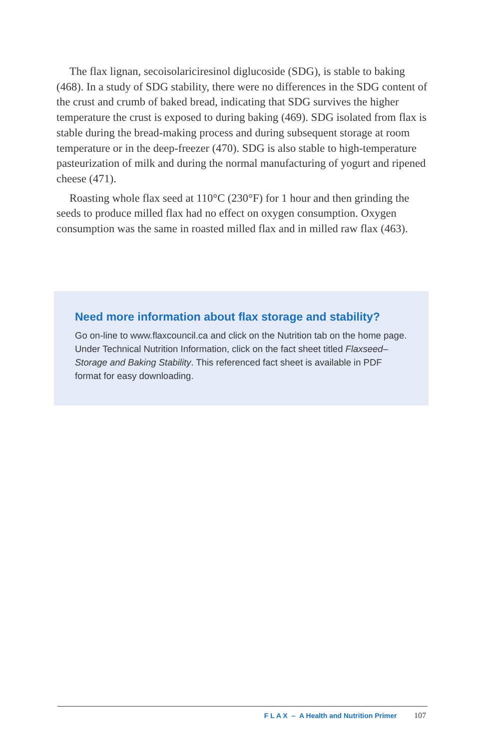The flax lignan, secoisolariciresinol diglucoside (SDG), is stable to baking (468). In a study of SDG stability, there were no differences in the SDG content of the crust and crumb of baked bread, indicating that SDG survives the higher temperature the crust is exposed to during baking (469). SDG isolated from flax is stable during the bread-making process and during subsequent storage at room temperature or in the deep-freezer (470). SDG is also stable to high-temperature pasteurization of milk and during the normal manufacturing of yogurt and ripened cheese (471).
Roasting whole flax seed at 110°C (230°F) for 1 hour and then grinding the seeds to produce milled flax had no effect on oxygen consumption. Oxygen consumption was the same in roasted milled flax and in milled raw flax (463).
Need more information about flax storage and stability?
Go on-line to www.flaxcouncil.ca and click on the Nutrition tab on the home page. Under Technical Nutrition Information, click on the fact sheet titled Flaxseed–Storage and Baking Stability. This referenced fact sheet is available in PDF format for easy downloading.
F L A X – A Health and Nutrition Primer 107